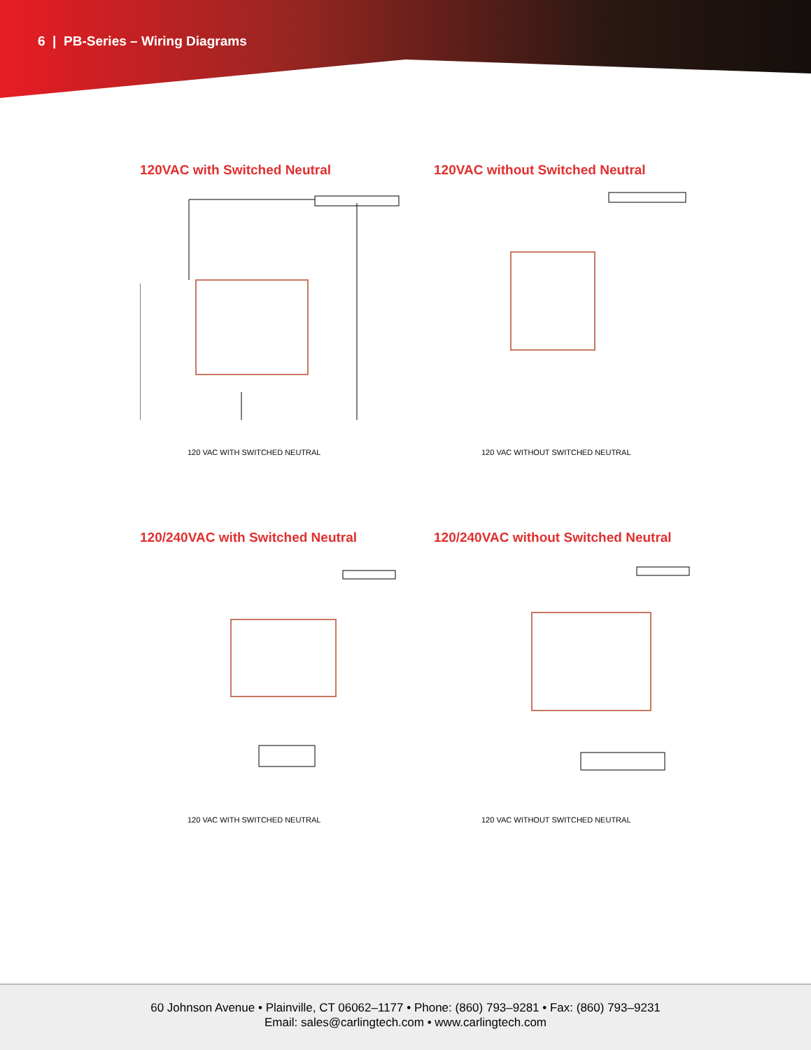6 | PB-Series – Wiring Diagrams
120VAC with Switched Neutral
120 VAC WITH SWITCHED NEUTRAL
120VAC without Switched Neutral
120 VAC WITHOUT SWITCHED NEUTRAL
120/240VAC with Switched Neutral
120 VAC WITH SWITCHED NEUTRAL
120/240VAC without Switched Neutral
120 VAC WITHOUT SWITCHED NEUTRAL
60 Johnson Avenue • Plainville, CT 06062–1177 • Phone: (860) 793–9281 • Fax: (860) 793–9231
Email: sales@carlingtech.com • www.carlingtech.com